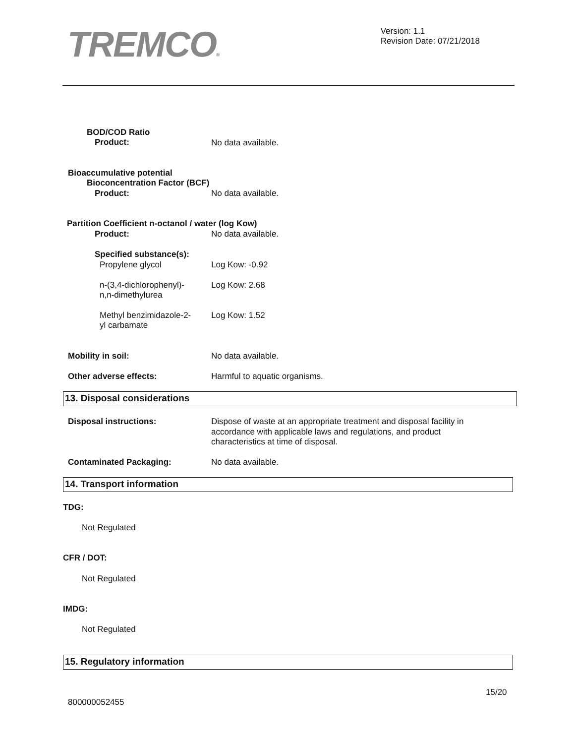TREMCO®
Version: 1.1
Revision Date: 07/21/2018
BOD/COD Ratio
Product: No data available.
Bioaccumulative potential
Bioconcentration Factor (BCF)
Product: No data available.
Partition Coefficient n-octanol / water (log Kow)
Product: No data available.
Specified substance(s):
Propylene glycol Log Kow: -0.92
n-(3,4-dichlorophenyl)-
n,n-dimethylurea
Log Kow: 2.68
Methyl benzimidazole-2-
yl carbamate
Log Kow: 1.52
Mobility in soil: No data available.
Other adverse effects: Harmful to aquatic organisms.
13. Disposal considerations
Disposal instructions:
Dispose of waste at an appropriate treatment and disposal facility in
accordance with applicable laws and regulations, and product
characteristics at time of disposal.
Contaminated Packaging: No data available.
14. Transport information
TDG:
Not Regulated
CFR / DOT:
Not Regulated
IMDG:
Not Regulated
15. Regulatory information
15/20
800000052455